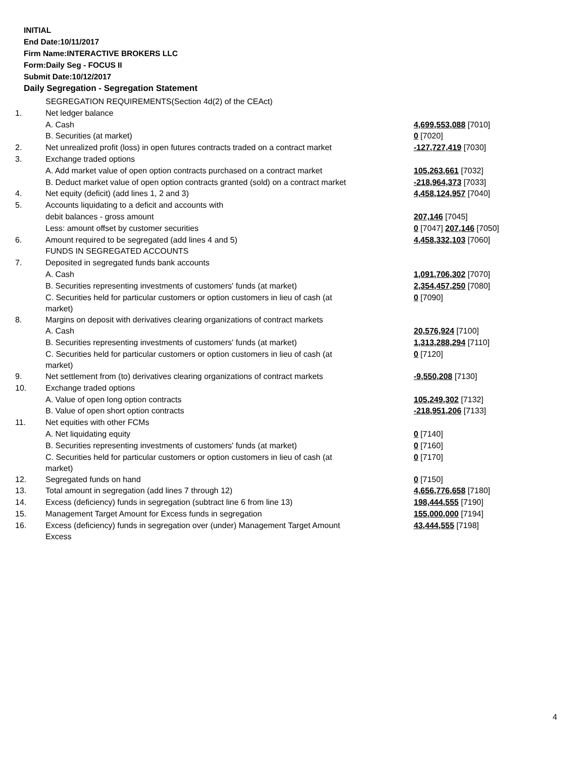INITIAL
End Date:10/11/2017
Firm Name:INTERACTIVE BROKERS LLC
Form:Daily Seg - FOCUS II
Submit Date:10/12/2017
Daily Segregation - Segregation Statement
| | SEGREGATION REQUIREMENTS(Section 4d(2) of the CEAct) | |
| 1. | Net ledger balance | |
| | A. Cash | 4,699,553,088 [7010] |
| | B. Securities (at market) | 0 [7020] |
| 2. | Net unrealized profit (loss) in open futures contracts traded on a contract market | -127,727,419 [7030] |
| 3. | Exchange traded options | |
| | A. Add market value of open option contracts purchased on a contract market | 105,263,661 [7032] |
| | B. Deduct market value of open option contracts granted (sold) on a contract market | -218,964,373 [7033] |
| 4. | Net equity (deficit) (add lines 1, 2 and 3) | 4,458,124,957 [7040] |
| 5. | Accounts liquidating to a deficit and accounts with | |
| | debit balances - gross amount | 207,146 [7045] |
| | Less: amount offset by customer securities | 0 [7047] 207,146 [7050] |
| 6. | Amount required to be segregated (add lines 4 and 5) | 4,458,332,103 [7060] |
| | FUNDS IN SEGREGATED ACCOUNTS | |
| 7. | Deposited in segregated funds bank accounts | |
| | A. Cash | 1,091,706,302 [7070] |
| | B. Securities representing investments of customers' funds (at market) | 2,354,457,250 [7080] |
| | C. Securities held for particular customers or option customers in lieu of cash (at market) | 0 [7090] |
| 8. | Margins on deposit with derivatives clearing organizations of contract markets | |
| | A. Cash | 20,576,924 [7100] |
| | B. Securities representing investments of customers' funds (at market) | 1,313,288,294 [7110] |
| | C. Securities held for particular customers or option customers in lieu of cash (at market) | 0 [7120] |
| 9. | Net settlement from (to) derivatives clearing organizations of contract markets | -9,550,208 [7130] |
| 10. | Exchange traded options | |
| | A. Value of open long option contracts | 105,249,302 [7132] |
| | B. Value of open short option contracts | -218,951,206 [7133] |
| 11. | Net equities with other FCMs | |
| | A. Net liquidating equity | 0 [7140] |
| | B. Securities representing investments of customers' funds (at market) | 0 [7160] |
| | C. Securities held for particular customers or option customers in lieu of cash (at market) | 0 [7170] |
| 12. | Segregated funds on hand | 0 [7150] |
| 13. | Total amount in segregation (add lines 7 through 12) | 4,656,776,658 [7180] |
| 14. | Excess (deficiency) funds in segregation (subtract line 6 from line 13) | 198,444,555 [7190] |
| 15. | Management Target Amount for Excess funds in segregation | 155,000,000 [7194] |
| 16. | Excess (deficiency) funds in segregation over (under) Management Target Amount Excess | 43,444,555 [7198] |
4